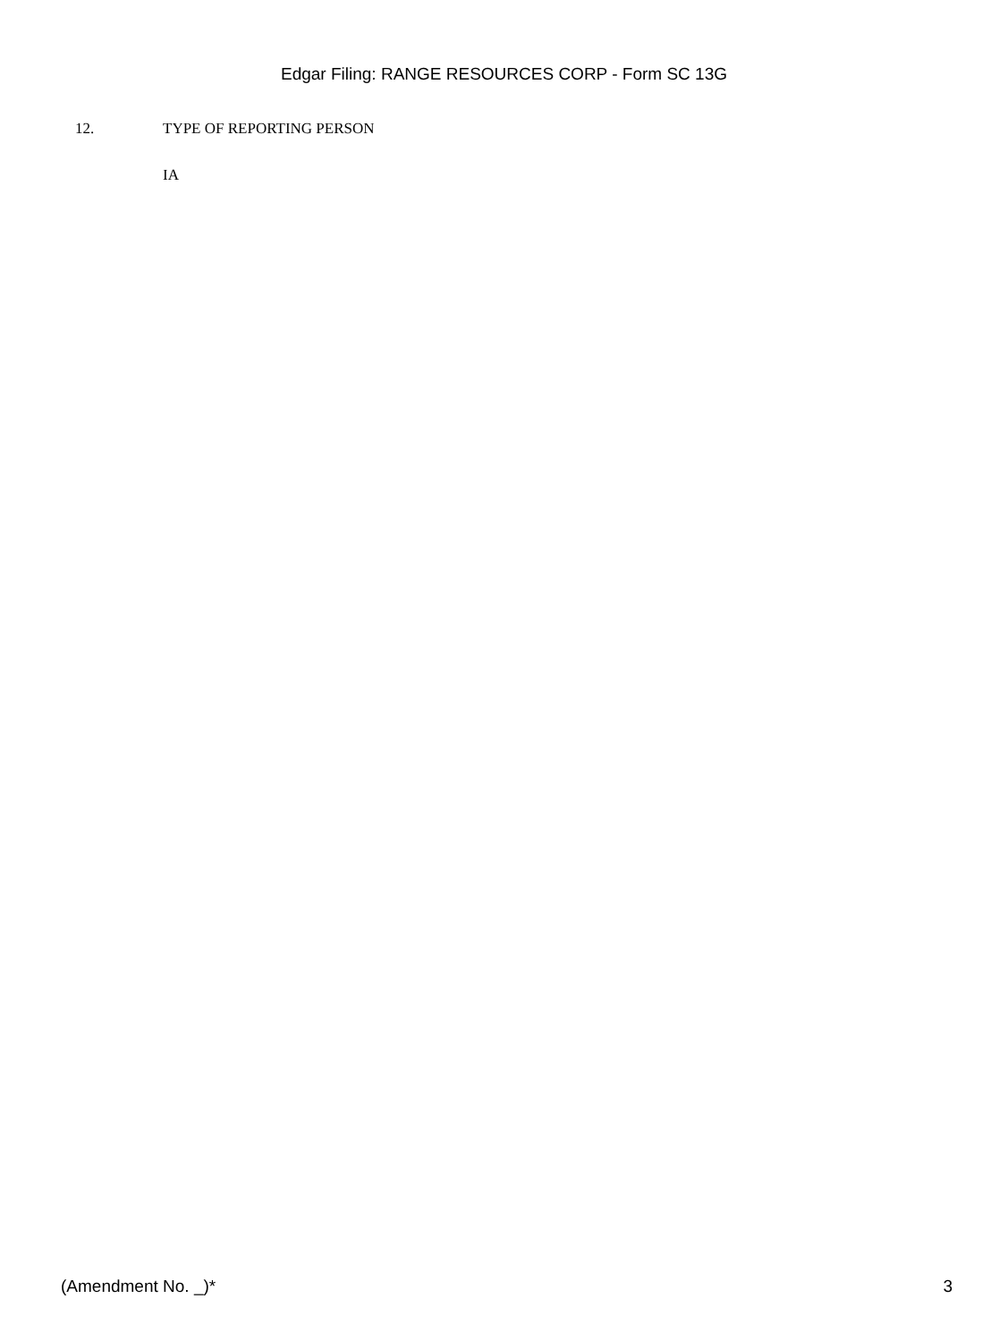Edgar Filing: RANGE RESOURCES CORP - Form SC 13G
12. TYPE OF REPORTING PERSON
IA
(Amendment No. _)* 3